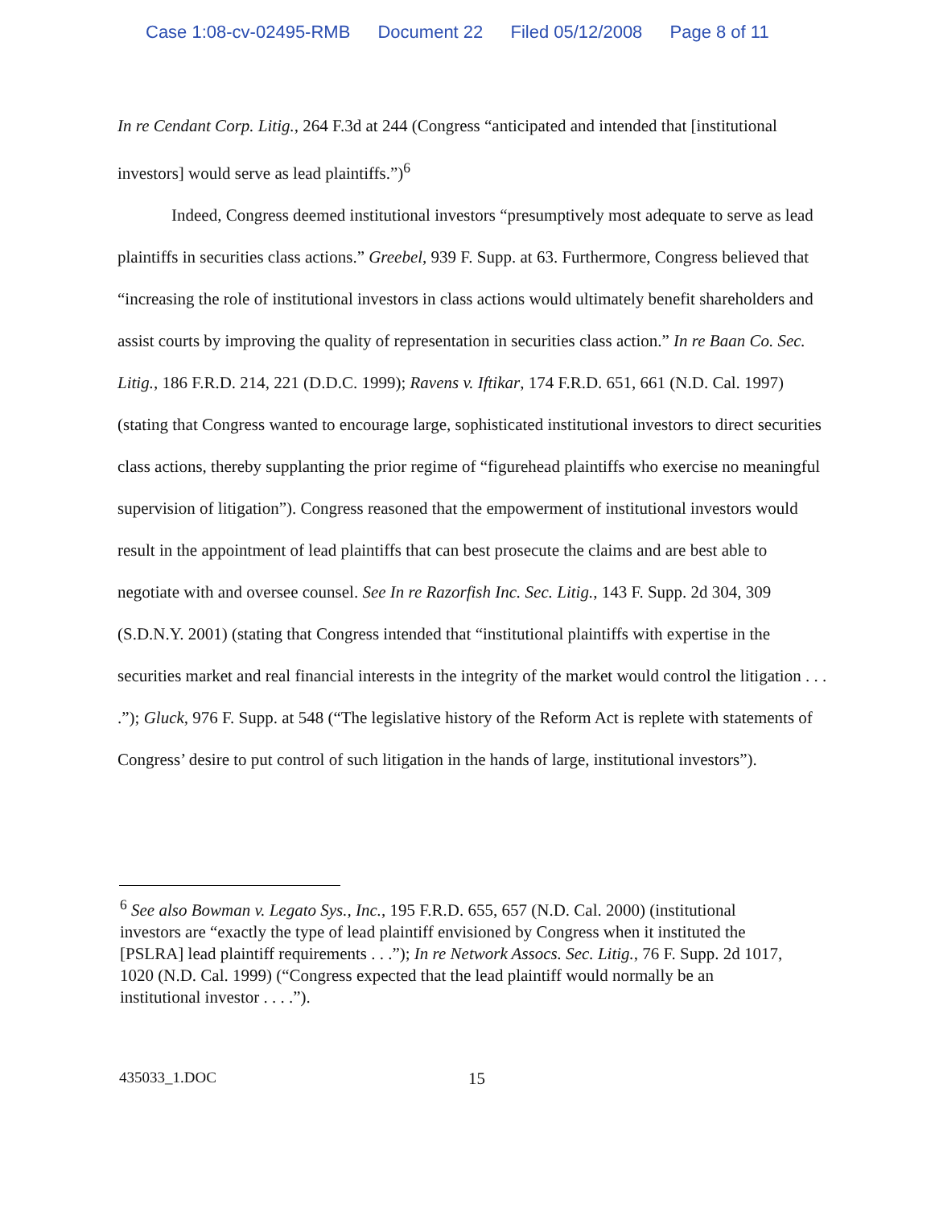Case 1:08-cv-02495-RMB Document 22 Filed 05/12/2008 Page 8 of 11
In re Cendant Corp. Litig., 264 F.3d at 244 (Congress “anticipated and intended that [institutional investors] would serve as lead plaintiffs.”)<sup>6</sup>
Indeed, Congress deemed institutional investors “presumptively most adequate to serve as lead plaintiffs in securities class actions.” Greebel, 939 F. Supp. at 63. Furthermore, Congress believed that “increasing the role of institutional investors in class actions would ultimately benefit shareholders and assist courts by improving the quality of representation in securities class action.” In re Baan Co. Sec. Litig., 186 F.R.D. 214, 221 (D.D.C. 1999); Ravens v. Iftikar, 174 F.R.D. 651, 661 (N.D. Cal. 1997) (stating that Congress wanted to encourage large, sophisticated institutional investors to direct securities class actions, thereby supplanting the prior regime of “figurehead plaintiffs who exercise no meaningful supervision of litigation”). Congress reasoned that the empowerment of institutional investors would result in the appointment of lead plaintiffs that can best prosecute the claims and are best able to negotiate with and oversee counsel. See In re Razorfish Inc. Sec. Litig., 143 F. Supp. 2d 304, 309 (S.D.N.Y. 2001) (stating that Congress intended that “institutional plaintiffs with expertise in the securities market and real financial interests in the integrity of the market would control the litigation . . . .”); Gluck, 976 F. Supp. at 548 (“The legislative history of the Reform Act is replete with statements of Congress’ desire to put control of such litigation in the hands of large, institutional investors”).
<sup>6</sup> See also Bowman v. Legato Sys., Inc., 195 F.R.D. 655, 657 (N.D. Cal. 2000) (institutional investors are “exactly the type of lead plaintiff envisioned by Congress when it instituted the [PSLRA] lead plaintiff requirements . . .”); In re Network Assocs. Sec. Litig., 76 F. Supp. 2d 1017, 1020 (N.D. Cal. 1999) (“Congress expected that the lead plaintiff would normally be an institutional investor . . . .”).
435033_1.DOC 15